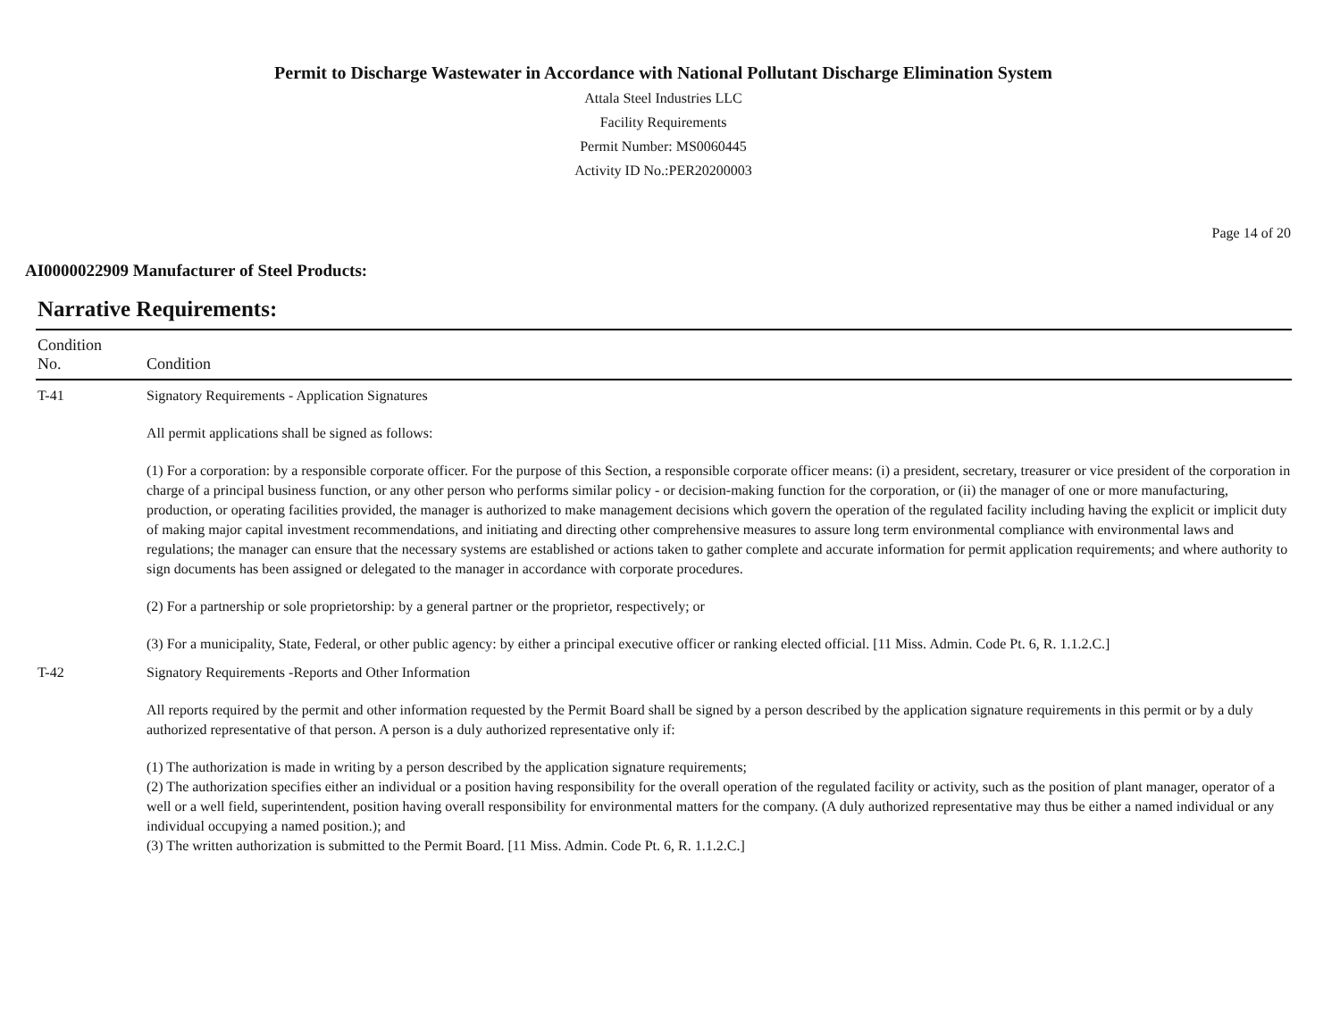Permit to Discharge Wastewater in Accordance with National Pollutant Discharge Elimination System
Attala Steel Industries LLC
Facility Requirements
Permit Number: MS0060445
Activity ID No.:PER20200003
Page 14 of 20
AI0000022909 Manufacturer of Steel Products:
Narrative Requirements:
| Condition No. | Condition |
| --- | --- |
| T-41 | Signatory Requirements - Application Signatures All permit applications shall be signed as follows: (1) For a corporation: by a responsible corporate officer. For the purpose of this Section, a responsible corporate officer means: (i) a president, secretary, treasurer or vice president of the corporation in charge of a principal business function, or any other person who performs similar policy - or decision-making function for the corporation, or (ii) the manager of one or more manufacturing, production, or operating facilities provided, the manager is authorized to make management decisions which govern the operation of the regulated facility including having the explicit or implicit duty of making major capital investment recommendations, and initiating and directing other comprehensive measures to assure long term environmental compliance with environmental laws and regulations; the manager can ensure that the necessary systems are established or actions taken to gather complete and accurate information for permit application requirements; and where authority to sign documents has been assigned or delegated to the manager in accordance with corporate procedures. (2) For a partnership or sole proprietorship: by a general partner or the proprietor, respectively; or (3) For a municipality, State, Federal, or other public agency: by either a principal executive officer or ranking elected official. [11 Miss. Admin. Code Pt. 6, R. 1.1.2.C.] |
| T-42 | Signatory Requirements -Reports and Other Information All reports required by the permit and other information requested by the Permit Board shall be signed by a person described by the application signature requirements in this permit or by a duly authorized representative of that person. A person is a duly authorized representative only if: (1) The authorization is made in writing by a person described by the application signature requirements; (2) The authorization specifies either an individual or a position having responsibility for the overall operation of the regulated facility or activity, such as the position of plant manager, operator of a well or a well field, superintendent, position having overall responsibility for environmental matters for the company. (A duly authorized representative may thus be either a named individual or any individual occupying a named position.); and (3) The written authorization is submitted to the Permit Board. [11 Miss. Admin. Code Pt. 6, R. 1.1.2.C.] |